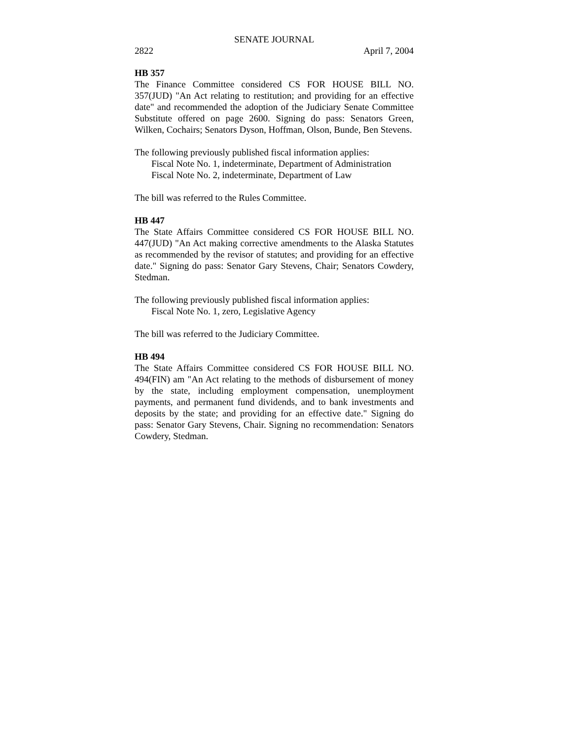SENATE JOURNAL
2822 April 7, 2004
HB 357
The Finance Committee considered CS FOR HOUSE BILL NO. 357(JUD) "An Act relating to restitution; and providing for an effective date" and recommended the adoption of the Judiciary Senate Committee Substitute offered on page 2600. Signing do pass: Senators Green, Wilken, Cochairs; Senators Dyson, Hoffman, Olson, Bunde, Ben Stevens.
The following previously published fiscal information applies:
Fiscal Note No. 1, indeterminate, Department of Administration
Fiscal Note No. 2, indeterminate, Department of Law
The bill was referred to the Rules Committee.
HB 447
The State Affairs Committee considered CS FOR HOUSE BILL NO. 447(JUD) "An Act making corrective amendments to the Alaska Statutes as recommended by the revisor of statutes; and providing for an effective date." Signing do pass: Senator Gary Stevens, Chair; Senators Cowdery, Stedman.
The following previously published fiscal information applies:
Fiscal Note No. 1, zero, Legislative Agency
The bill was referred to the Judiciary Committee.
HB 494
The State Affairs Committee considered CS FOR HOUSE BILL NO. 494(FIN) am "An Act relating to the methods of disbursement of money by the state, including employment compensation, unemployment payments, and permanent fund dividends, and to bank investments and deposits by the state; and providing for an effective date." Signing do pass: Senator Gary Stevens, Chair. Signing no recommendation: Senators Cowdery, Stedman.